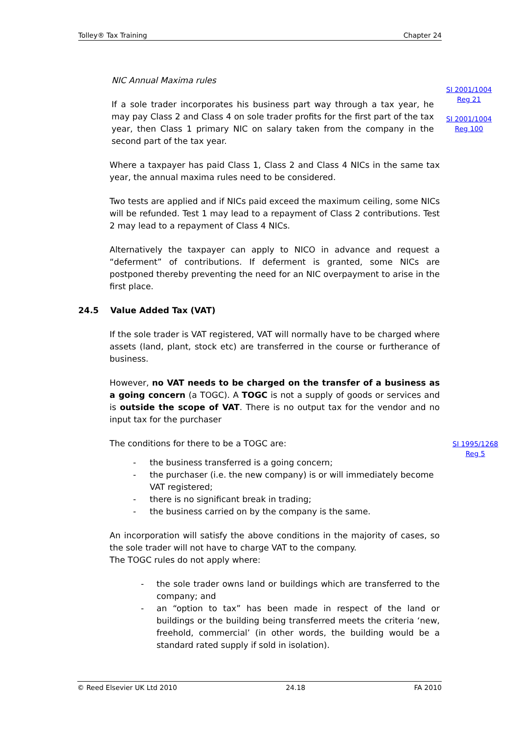Tolley® Tax Training Chapter 24
SI 2001/1004
Reg 21
SI 2001/1004
Reg 100
SI 1995/1268
Reg 5
NIC Annual Maxima rules
If a sole trader incorporates his business part way through a tax year, he may pay Class 2 and Class 4 on sole trader profits for the first part of the tax year, then Class 1 primary NIC on salary taken from the company in the second part of the tax year.
Where a taxpayer has paid Class 1, Class 2 and Class 4 NICs in the same tax year, the annual maxima rules need to be considered.
Two tests are applied and if NICs paid exceed the maximum ceiling, some NICs will be refunded. Test 1 may lead to a repayment of Class 2 contributions. Test 2 may lead to a repayment of Class 4 NICs.
Alternatively the taxpayer can apply to NICO in advance and request a “deferment” of contributions. If deferment is granted, some NICs are postponed thereby preventing the need for an NIC overpayment to arise in the first place.
24.5 Value Added Tax (VAT)
If the sole trader is VAT registered, VAT will normally have to be charged where assets (land, plant, stock etc) are transferred in the course or furtherance of business.
However, no VAT needs to be charged on the transfer of a business as a going concern (a TOGC). A TOGC is not a supply of goods or services and is outside the scope of VAT. There is no output tax for the vendor and no input tax for the purchaser
The conditions for there to be a TOGC are:
- the business transferred is a going concern;
- the purchaser (i.e. the new company) is or will immediately become VAT registered;
- there is no significant break in trading;
- the business carried on by the company is the same.
An incorporation will satisfy the above conditions in the majority of cases, so the sole trader will not have to charge VAT to the company.
The TOGC rules do not apply where:
- the sole trader owns land or buildings which are transferred to the company; and
- an “option to tax” has been made in respect of the land or buildings or the building being transferred meets the criteria ‘new, freehold, commercial’ (in other words, the building would be a standard rated supply if sold in isolation).
© Reed Elsevier UK Ltd 2010 24.18 FA 2010